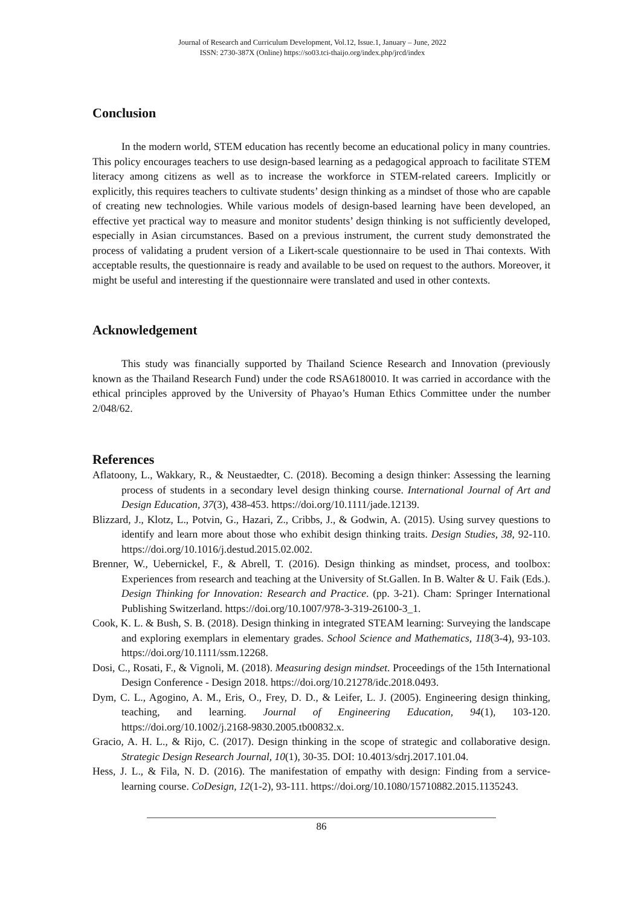Journal of Research and Curriculum Development, Vol.12, Issue.1, January – June, 2022
ISSN: 2730-387X (Online) https://so03.tci-thaijo.org/index.php/jrcd/index
Conclusion
In the modern world, STEM education has recently become an educational policy in many countries. This policy encourages teachers to use design-based learning as a pedagogical approach to facilitate STEM literacy among citizens as well as to increase the workforce in STEM-related careers. Implicitly or explicitly, this requires teachers to cultivate students’ design thinking as a mindset of those who are capable of creating new technologies. While various models of design-based learning have been developed, an effective yet practical way to measure and monitor students’ design thinking is not sufficiently developed, especially in Asian circumstances. Based on a previous instrument, the current study demonstrated the process of validating a prudent version of a Likert-scale questionnaire to be used in Thai contexts. With acceptable results, the questionnaire is ready and available to be used on request to the authors. Moreover, it might be useful and interesting if the questionnaire were translated and used in other contexts.
Acknowledgement
This study was financially supported by Thailand Science Research and Innovation (previously known as the Thailand Research Fund) under the code RSA6180010. It was carried in accordance with the ethical principles approved by the University of Phayao’s Human Ethics Committee under the number 2/048/62.
References
Aflatoony, L., Wakkary, R., & Neustaedter, C. (2018). Becoming a design thinker: Assessing the learning process of students in a secondary level design thinking course. International Journal of Art and Design Education, 37(3), 438-453. https://doi.org/10.1111/jade.12139.
Blizzard, J., Klotz, L., Potvin, G., Hazari, Z., Cribbs, J., & Godwin, A. (2015). Using survey questions to identify and learn more about those who exhibit design thinking traits. Design Studies, 38, 92-110. https://doi.org/10.1016/j.destud.2015.02.002.
Brenner, W., Uebernickel, F., & Abrell, T. (2016). Design thinking as mindset, process, and toolbox: Experiences from research and teaching at the University of St.Gallen. In B. Walter & U. Faik (Eds.). Design Thinking for Innovation: Research and Practice. (pp. 3-21). Cham: Springer International Publishing Switzerland. https://doi.org/10.1007/978-3-319-26100-3_1.
Cook, K. L. & Bush, S. B. (2018). Design thinking in integrated STEAM learning: Surveying the landscape and exploring exemplars in elementary grades. School Science and Mathematics, 118(3-4), 93-103. https://doi.org/10.1111/ssm.12268.
Dosi, C., Rosati, F., & Vignoli, M. (2018). Measuring design mindset. Proceedings of the 15th International Design Conference - Design 2018. https://doi.org/10.21278/idc.2018.0493.
Dym, C. L., Agogino, A. M., Eris, O., Frey, D. D., & Leifer, L. J. (2005). Engineering design thinking, teaching, and learning. Journal of Engineering Education, 94(1), 103-120. https://doi.org/10.1002/j.2168-9830.2005.tb00832.x.
Gracio, A. H. L., & Rijo, C. (2017). Design thinking in the scope of strategic and collaborative design. Strategic Design Research Journal, 10(1), 30-35. DOI: 10.4013/sdrj.2017.101.04.
Hess, J. L., & Fila, N. D. (2016). The manifestation of empathy with design: Finding from a service-learning course. CoDesign, 12(1-2), 93-111. https://doi.org/10.1080/15710882.2015.1135243.
86